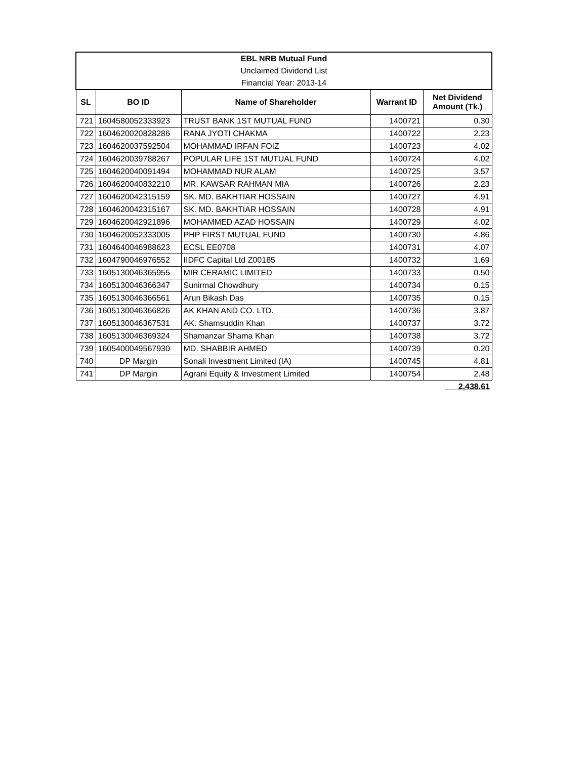| EBL NRB Mutual Fund | | | | |
| Unclaimed Dividend List | | | | |
| Financial Year: 2013-14 | | | | |
| SL | BO ID | Name of Shareholder | Warrant ID | Net Dividend Amount (Tk.) |
| 721 | 1604580052333923 | TRUST BANK 1ST MUTUAL FUND | 1400721 | 0.30 |
| 722 | 1604620020828286 | RANA JYOTI CHAKMA | 1400722 | 2.23 |
| 723 | 1604620037592504 | MOHAMMAD IRFAN FOIZ | 1400723 | 4.02 |
| 724 | 1604620039788267 | POPULAR LIFE 1ST MUTUAL FUND | 1400724 | 4.02 |
| 725 | 1604620040091494 | MOHAMMAD NUR ALAM | 1400725 | 3.57 |
| 726 | 1604620040832210 | MR. KAWSAR RAHMAN MIA | 1400726 | 2.23 |
| 727 | 1604620042315159 | SK. MD. BAKHTIAR HOSSAIN | 1400727 | 4.91 |
| 728 | 1604620042315167 | SK. MD. BAKHTIAR HOSSAIN | 1400728 | 4.91 |
| 729 | 1604620042921896 | MOHAMMED AZAD HOSSAIN | 1400729 | 4.02 |
| 730 | 1604620052333005 | PHP FIRST MUTUAL FUND | 1400730 | 4.86 |
| 731 | 1604640046988623 | ECSL EE0708 | 1400731 | 4.07 |
| 732 | 1604790046976552 | IIDFC Capital Ltd Z00185 | 1400732 | 1.69 |
| 733 | 1605130046365955 | MIR CERAMIC LIMITED | 1400733 | 0.50 |
| 734 | 1605130046366347 | Sunirmal Chowdhury | 1400734 | 0.15 |
| 735 | 1605130046366561 | Arun Bikash Das | 1400735 | 0.15 |
| 736 | 1605130046366826 | AK KHAN AND CO. LTD. | 1400736 | 3.87 |
| 737 | 1605130046367531 | AK. Shamsuddin Khan | 1400737 | 3.72 |
| 738 | 1605130046369324 | Shamanzar Shama Khan | 1400738 | 3.72 |
| 739 | 1605400049567930 | MD. SHABBIR AHMED | 1400739 | 0.20 |
| 740 | DP Margin | Sonali Investment Limited (IA) | 1400745 | 4.81 |
| 741 | DP Margin | Agrani Equity & Investment Limited | 1400754 | 2.48 |
| | | | | 2,438.61 |